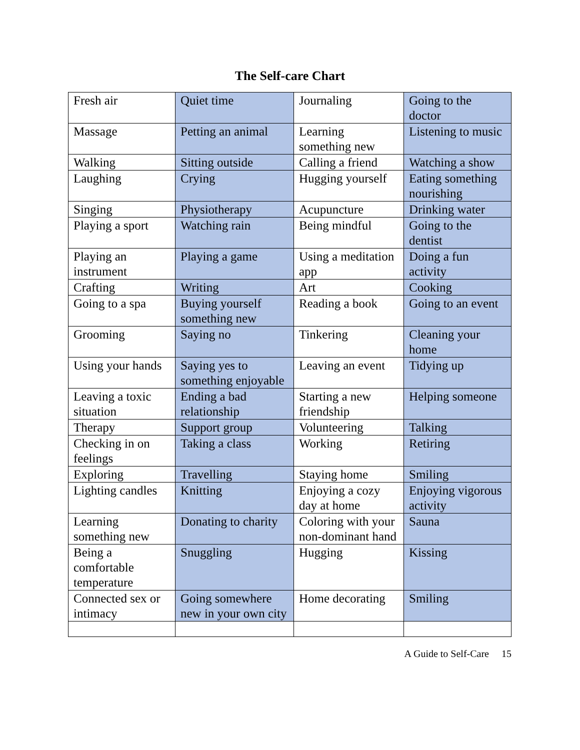The Self-care Chart
| Fresh air | Quiet time | Journaling | Going to the doctor |
| Massage | Petting an animal | Learning something new | Listening to music |
| Walking | Sitting outside | Calling a friend | Watching a show |
| Laughing | Crying | Hugging yourself | Eating something nourishing |
| Singing | Physiotherapy | Acupuncture | Drinking water |
| Playing a sport | Watching rain | Being mindful | Going to the dentist |
| Playing an instrument | Playing a game | Using a meditation app | Doing a fun activity |
| Crafting | Writing | Art | Cooking |
| Going to a spa | Buying yourself something new | Reading a book | Going to an event |
| Grooming | Saying no | Tinkering | Cleaning your home |
| Using your hands | Saying yes to something enjoyable | Leaving an event | Tidying up |
| Leaving a toxic situation | Ending a bad relationship | Starting a new friendship | Helping someone |
| Therapy | Support group | Volunteering | Talking |
| Checking in on feelings | Taking a class | Working | Retiring |
| Exploring | Travelling | Staying home | Smiling |
| Lighting candles | Knitting | Enjoying a cozy day at home | Enjoying vigorous activity |
| Learning something new | Donating to charity | Coloring with your non-dominant hand | Sauna |
| Being a comfortable temperature | Snuggling | Hugging | Kissing |
| Connected sex or intimacy | Going somewhere new in your own city | Home decorating | Smiling |
A Guide to Self-Care 15